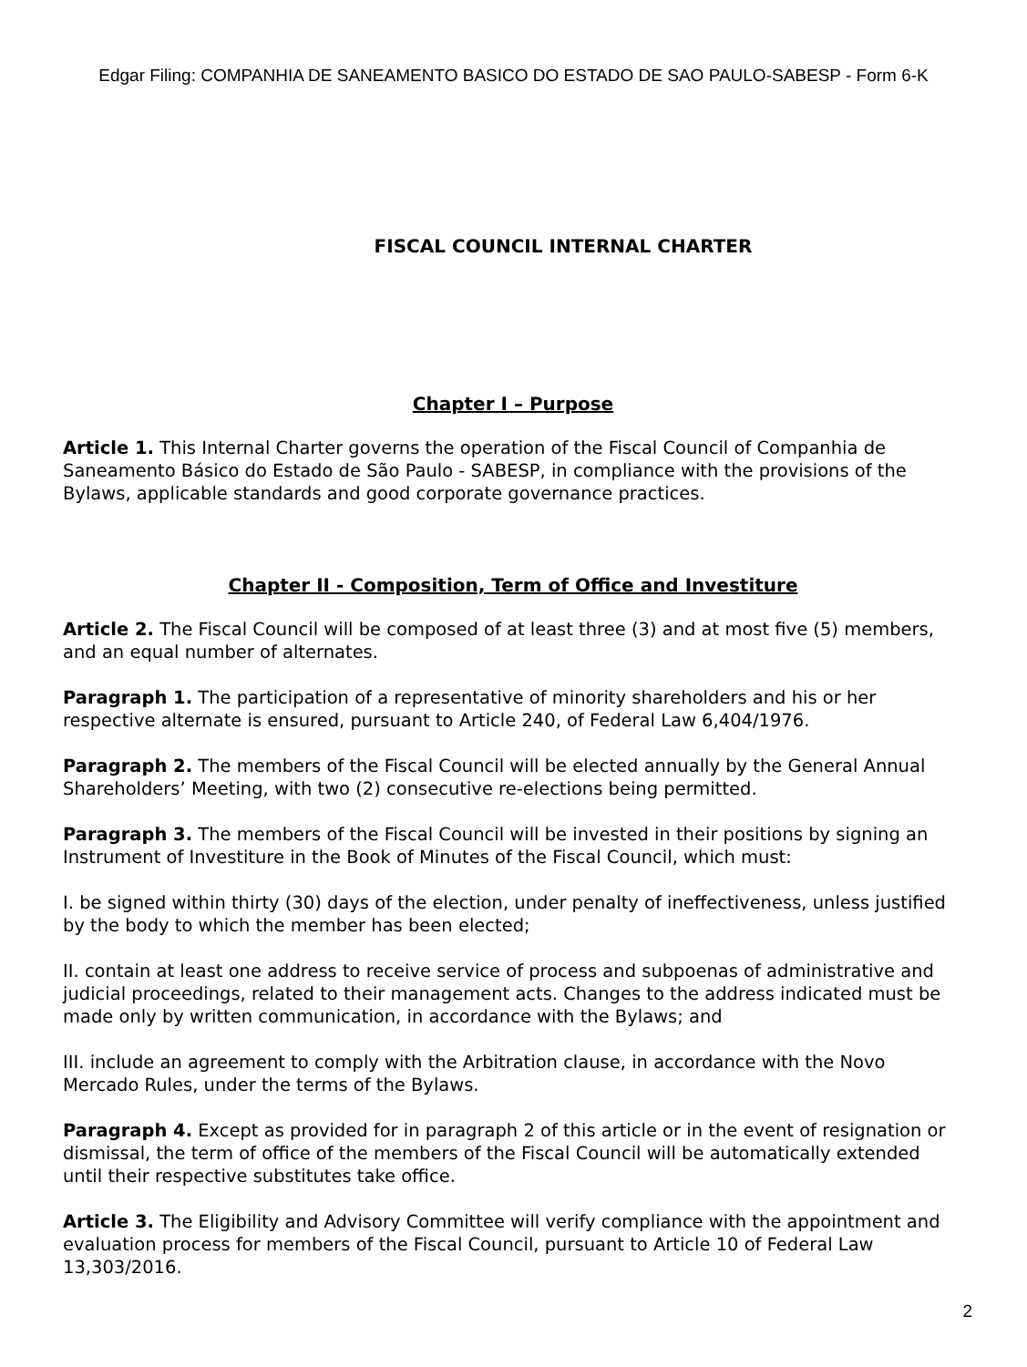Edgar Filing: COMPANHIA DE SANEAMENTO BASICO DO ESTADO DE SAO PAULO-SABESP - Form 6-K
FISCAL COUNCIL INTERNAL CHARTER
Chapter I – Purpose
Article 1. This Internal Charter governs the operation of the Fiscal Council of Companhia de Saneamento Básico do Estado de São Paulo - SABESP, in compliance with the provisions of the Bylaws, applicable standards and good corporate governance practices.
Chapter II - Composition, Term of Office and Investiture
Article 2. The Fiscal Council will be composed of at least three (3) and at most five (5) members, and an equal number of alternates.
Paragraph 1. The participation of a representative of minority shareholders and his or her respective alternate is ensured, pursuant to Article 240, of Federal Law 6,404/1976.
Paragraph 2. The members of the Fiscal Council will be elected annually by the General Annual Shareholders’ Meeting, with two (2) consecutive re-elections being permitted.
Paragraph 3. The members of the Fiscal Council will be invested in their positions by signing an Instrument of Investiture in the Book of Minutes of the Fiscal Council, which must:
I. be signed within thirty (30) days of the election, under penalty of ineffectiveness, unless justified by the body to which the member has been elected;
II. contain at least one address to receive service of process and subpoenas of administrative and judicial proceedings, related to their management acts. Changes to the address indicated must be made only by written communication, in accordance with the Bylaws; and
III. include an agreement to comply with the Arbitration clause, in accordance with the Novo Mercado Rules, under the terms of the Bylaws.
Paragraph 4. Except as provided for in paragraph 2 of this article or in the event of resignation or dismissal, the term of office of the members of the Fiscal Council will be automatically extended until their respective substitutes take office.
Article 3. The Eligibility and Advisory Committee will verify compliance with the appointment and evaluation process for members of the Fiscal Council, pursuant to Article 10 of Federal Law 13,303/2016.
2